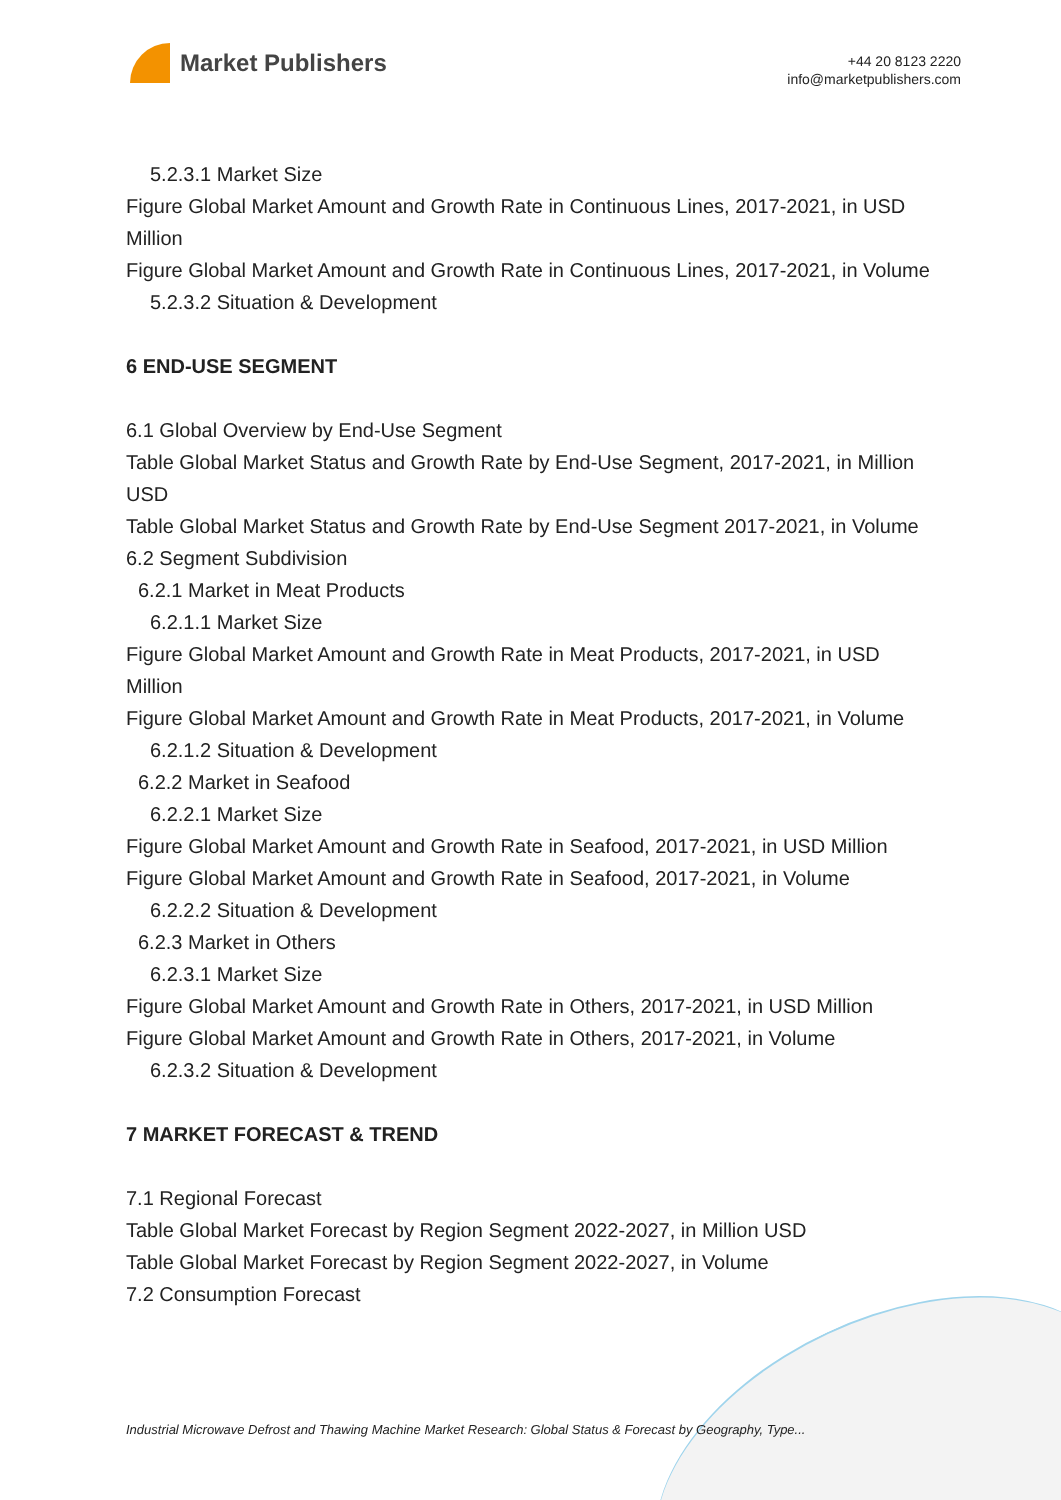Market Publishers
+44 20 8123 2220
info@marketpublishers.com
5.2.3.1 Market Size
Figure Global Market Amount and Growth Rate in Continuous Lines, 2017-2021, in USD Million
Figure Global Market Amount and Growth Rate in Continuous Lines, 2017-2021, in Volume
5.2.3.2 Situation & Development
6 END-USE SEGMENT
6.1 Global Overview by End-Use Segment
Table Global Market Status and Growth Rate by End-Use Segment, 2017-2021, in Million USD
Table Global Market Status and Growth Rate by End-Use Segment 2017-2021, in Volume
6.2 Segment Subdivision
6.2.1 Market in Meat Products
6.2.1.1 Market Size
Figure Global Market Amount and Growth Rate in Meat Products, 2017-2021, in USD Million
Figure Global Market Amount and Growth Rate in Meat Products, 2017-2021, in Volume
6.2.1.2 Situation & Development
6.2.2 Market in Seafood
6.2.2.1 Market Size
Figure Global Market Amount and Growth Rate in Seafood, 2017-2021, in USD Million
Figure Global Market Amount and Growth Rate in Seafood, 2017-2021, in Volume
6.2.2.2 Situation & Development
6.2.3 Market in Others
6.2.3.1 Market Size
Figure Global Market Amount and Growth Rate in Others, 2017-2021, in USD Million
Figure Global Market Amount and Growth Rate in Others, 2017-2021, in Volume
6.2.3.2 Situation & Development
7 MARKET FORECAST & TREND
7.1 Regional Forecast
Table Global Market Forecast by Region Segment 2022-2027, in Million USD
Table Global Market Forecast by Region Segment 2022-2027, in Volume
7.2 Consumption Forecast
Industrial Microwave Defrost and Thawing Machine Market Research: Global Status & Forecast by Geography, Type...